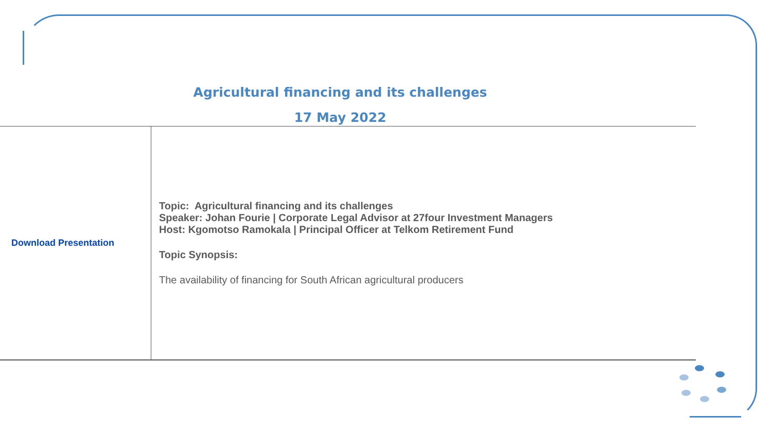Agricultural financing and its challenges
17 May 2022
| Download Presentation | Topic: Agricultural financing and its challenges Speaker: Johan Fourie / Corporate Legal Advisor at 27four Investment Managers Host: Kgomotso Ramokala / Principal Officer at Telkom Retirement Fund Topic Synopsis: The availability of financing for South African agricultural producers |